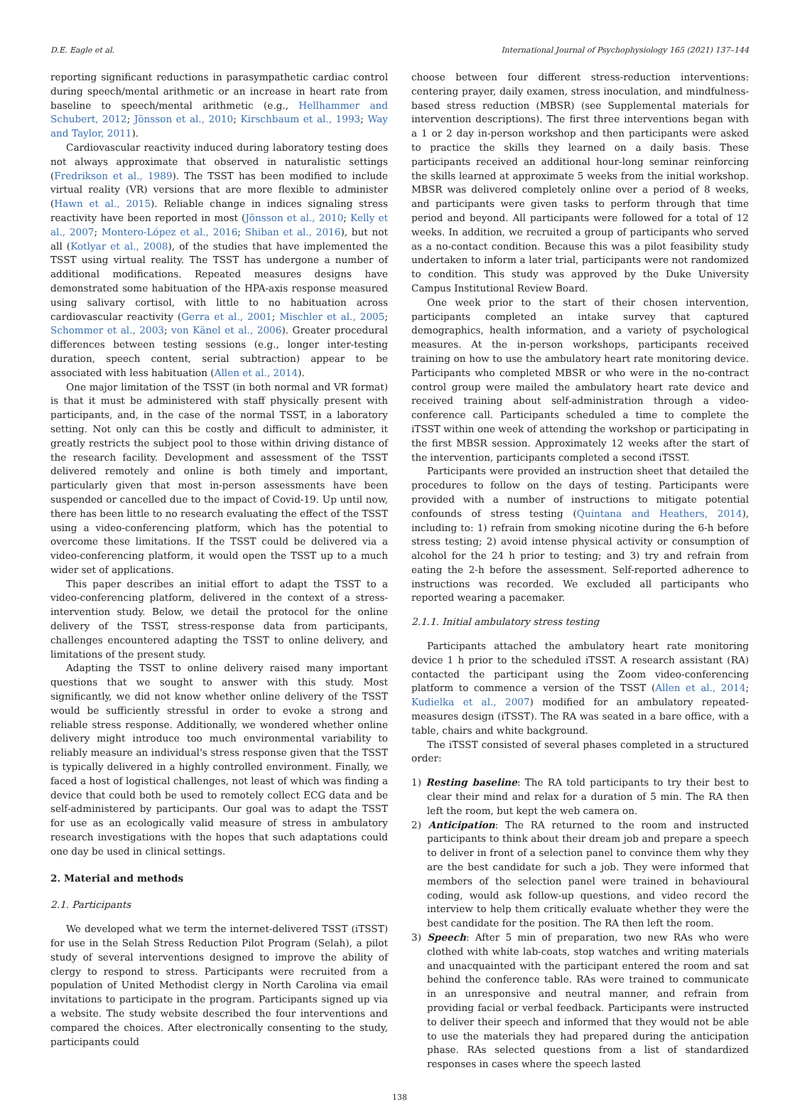D.E. Eagle et al. International Journal of Psychophysiology 165 (2021) 137–144
reporting significant reductions in parasympathetic cardiac control during speech/mental arithmetic or an increase in heart rate from baseline to speech/mental arithmetic (e.g., Hellhammer and Schubert, 2012; Jönsson et al., 2010; Kirschbaum et al., 1993; Way and Taylor, 2011).
Cardiovascular reactivity induced during laboratory testing does not always approximate that observed in naturalistic settings (Fredrikson et al., 1989). The TSST has been modified to include virtual reality (VR) versions that are more flexible to administer (Hawn et al., 2015). Reliable change in indices signaling stress reactivity have been reported in most (Jönsson et al., 2010; Kelly et al., 2007; Montero-López et al., 2016; Shiban et al., 2016), but not all (Kotlyar et al., 2008), of the studies that have implemented the TSST using virtual reality. The TSST has undergone a number of additional modifications. Repeated measures designs have demonstrated some habituation of the HPA-axis response measured using salivary cortisol, with little to no habituation across cardiovascular reactivity (Gerra et al., 2001; Mischler et al., 2005; Schommer et al., 2003; von Känel et al., 2006). Greater procedural differences between testing sessions (e.g., longer inter-testing duration, speech content, serial subtraction) appear to be associated with less habituation (Allen et al., 2014).
One major limitation of the TSST (in both normal and VR format) is that it must be administered with staff physically present with participants, and, in the case of the normal TSST, in a laboratory setting. Not only can this be costly and difficult to administer, it greatly restricts the subject pool to those within driving distance of the research facility. Development and assessment of the TSST delivered remotely and online is both timely and important, particularly given that most in-person assessments have been suspended or cancelled due to the impact of Covid-19. Up until now, there has been little to no research evaluating the effect of the TSST using a video-conferencing platform, which has the potential to overcome these limitations. If the TSST could be delivered via a video-conferencing platform, it would open the TSST up to a much wider set of applications.
This paper describes an initial effort to adapt the TSST to a video-conferencing platform, delivered in the context of a stress-intervention study. Below, we detail the protocol for the online delivery of the TSST, stress-response data from participants, challenges encountered adapting the TSST to online delivery, and limitations of the present study.
Adapting the TSST to online delivery raised many important questions that we sought to answer with this study. Most significantly, we did not know whether online delivery of the TSST would be sufficiently stressful in order to evoke a strong and reliable stress response. Additionally, we wondered whether online delivery might introduce too much environmental variability to reliably measure an individual's stress response given that the TSST is typically delivered in a highly controlled environment. Finally, we faced a host of logistical challenges, not least of which was finding a device that could both be used to remotely collect ECG data and be self-administered by participants. Our goal was to adapt the TSST for use as an ecologically valid measure of stress in ambulatory research investigations with the hopes that such adaptations could one day be used in clinical settings.
2. Material and methods
2.1. Participants
We developed what we term the internet-delivered TSST (iTSST) for use in the Selah Stress Reduction Pilot Program (Selah), a pilot study of several interventions designed to improve the ability of clergy to respond to stress. Participants were recruited from a population of United Methodist clergy in North Carolina via email invitations to participate in the program. Participants signed up via a website. The study website described the four interventions and compared the choices. After electronically consenting to the study, participants could
choose between four different stress-reduction interventions: centering prayer, daily examen, stress inoculation, and mindfulness-based stress reduction (MBSR) (see Supplemental materials for intervention descriptions). The first three interventions began with a 1 or 2 day in-person workshop and then participants were asked to practice the skills they learned on a daily basis. These participants received an additional hour-long seminar reinforcing the skills learned at approximate 5 weeks from the initial workshop. MBSR was delivered completely online over a period of 8 weeks, and participants were given tasks to perform through that time period and beyond. All participants were followed for a total of 12 weeks. In addition, we recruited a group of participants who served as a no-contact condition. Because this was a pilot feasibility study undertaken to inform a later trial, participants were not randomized to condition. This study was approved by the Duke University Campus Institutional Review Board.
One week prior to the start of their chosen intervention, participants completed an intake survey that captured demographics, health information, and a variety of psychological measures. At the in-person workshops, participants received training on how to use the ambulatory heart rate monitoring device. Participants who completed MBSR or who were in the no-contract control group were mailed the ambulatory heart rate device and received training about self-administration through a video-conference call. Participants scheduled a time to complete the iTSST within one week of attending the workshop or participating in the first MBSR session. Approximately 12 weeks after the start of the intervention, participants completed a second iTSST.
Participants were provided an instruction sheet that detailed the procedures to follow on the days of testing. Participants were provided with a number of instructions to mitigate potential confounds of stress testing (Quintana and Heathers, 2014), including to: 1) refrain from smoking nicotine during the 6-h before stress testing; 2) avoid intense physical activity or consumption of alcohol for the 24 h prior to testing; and 3) try and refrain from eating the 2-h before the assessment. Self-reported adherence to instructions was recorded. We excluded all participants who reported wearing a pacemaker.
2.1.1. Initial ambulatory stress testing
Participants attached the ambulatory heart rate monitoring device 1 h prior to the scheduled iTSST. A research assistant (RA) contacted the participant using the Zoom video-conferencing platform to commence a version of the TSST (Allen et al., 2014; Kudielka et al., 2007) modified for an ambulatory repeated-measures design (iTSST). The RA was seated in a bare office, with a table, chairs and white background.
The iTSST consisted of several phases completed in a structured order:
1) Resting baseline: The RA told participants to try their best to clear their mind and relax for a duration of 5 min. The RA then left the room, but kept the web camera on.
2) Anticipation: The RA returned to the room and instructed participants to think about their dream job and prepare a speech to deliver in front of a selection panel to convince them why they are the best candidate for such a job. They were informed that members of the selection panel were trained in behavioural coding, would ask follow-up questions, and video record the interview to help them critically evaluate whether they were the best candidate for the position. The RA then left the room.
3) Speech: After 5 min of preparation, two new RAs who were clothed with white lab-coats, stop watches and writing materials and unacquainted with the participant entered the room and sat behind the conference table. RAs were trained to communicate in an unresponsive and neutral manner, and refrain from providing facial or verbal feedback. Participants were instructed to deliver their speech and informed that they would not be able to use the materials they had prepared during the anticipation phase. RAs selected questions from a list of standardized responses in cases where the speech lasted
138